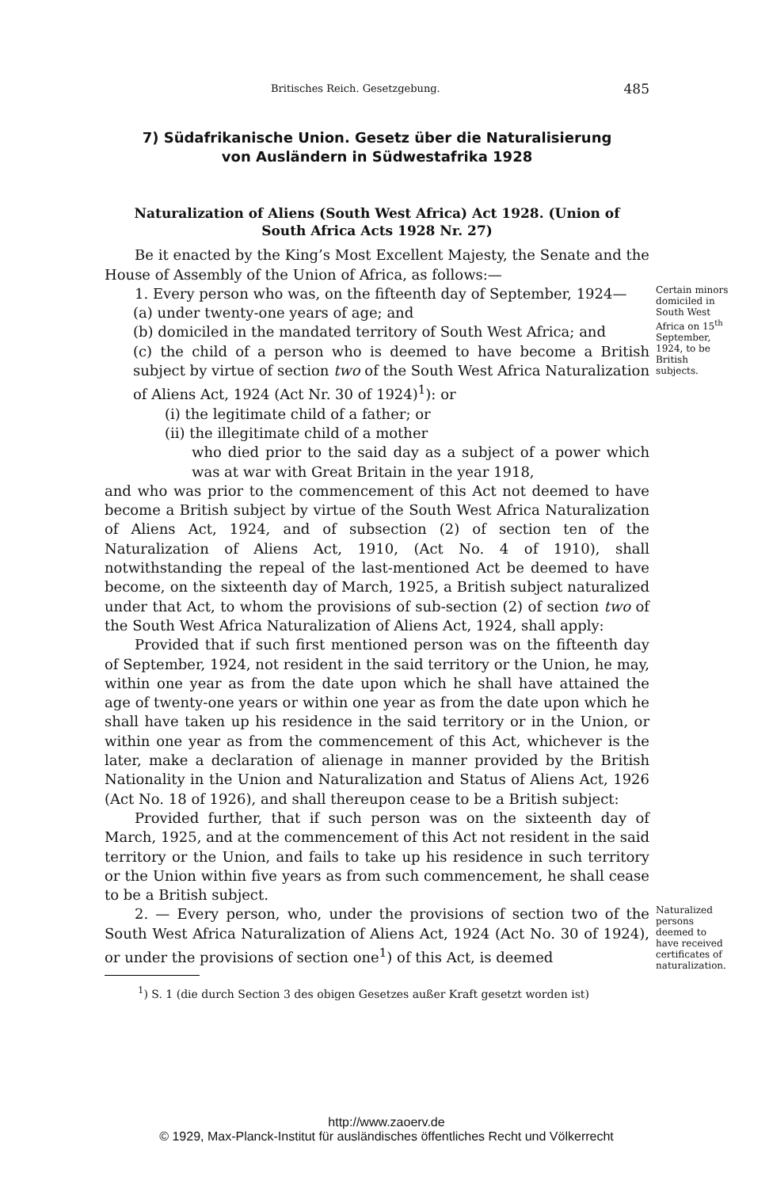Britisches Reich. Gesetzgebung. 485
7) Südafrikanische Union. Gesetz über die Naturalisierung
von Ausländern in Südwestafrika 1928
Naturalization of Aliens (South West Africa) Act 1928. (Union of
South Africa Acts 1928 Nr. 27)
Be it enacted by the King’s Most Excellent Majesty, the Senate and the House of Assembly of the Union of Africa, as follows:—
1. Every person who was, on the fifteenth day of September, 1924—
(a) under twenty-one years of age; and
(b) domiciled in the mandated territory of South West Africa; and
(c) the child of a person who is deemed to have become a British subject by virtue of section two of the South West Africa Naturalization of Aliens Act, 1924 (Act Nr. 30 of 1924)<sup>1</sup>): or
Certain minors domiciled in South West Africa on 15<sup>th</sup> September, 1924, to be British subjects.
(i) the legitimate child of a father; or
(ii) the illegitimate child of a mother
who died prior to the said day as a subject of a power which was at war with Great Britain in the year 1918,
and who was prior to the commencement of this Act not deemed to have become a British subject by virtue of the South West Africa Naturalization of Aliens Act, 1924, and of subsection (2) of section ten of the Naturalization of Aliens Act, 1910, (Act No. 4 of 1910), shall notwithstanding the repeal of the last-mentioned Act be deemed to have become, on the sixteenth day of March, 1925, a British subject naturalized under that Act, to whom the provisions of sub-section (2) of section two of the South West Africa Naturalization of Aliens Act, 1924, shall apply:
Provided that if such first mentioned person was on the fifteenth day of September, 1924, not resident in the said territory or the Union, he may, within one year as from the date upon which he shall have attained the age of twenty-one years or within one year as from the date upon which he shall have taken up his residence in the said territory or in the Union, or within one year as from the commencement of this Act, whichever is the later, make a declaration of alienage in manner provided by the British Nationality in the Union and Naturalization and Status of Aliens Act, 1926 (Act No. 18 of 1926), and shall thereupon cease to be a British subject:
Provided further, that if such person was on the sixteenth day of March, 1925, and at the commencement of this Act not resident in the said territory or the Union, and fails to take up his residence in such territory or the Union within five years as from such commencement, he shall cease to be a British subject.
2. — Every person, who, under the provisions of section two of the South West Africa Naturalization of Aliens Act, 1924 (Act No. 30 of 1924), or under the provisions of section one<sup>1</sup>) of this Act, is deemed
<sup>1</sup>) S. 1 (die durch Section 3 des obigen Gesetzes außer Kraft gesetzt worden ist)
Naturalized persons deemed to have received certificates of naturalization.
http://www.zaoerv.de
© 1929, Max-Planck-Institut für ausländisches öffentliches Recht und Völkerrecht